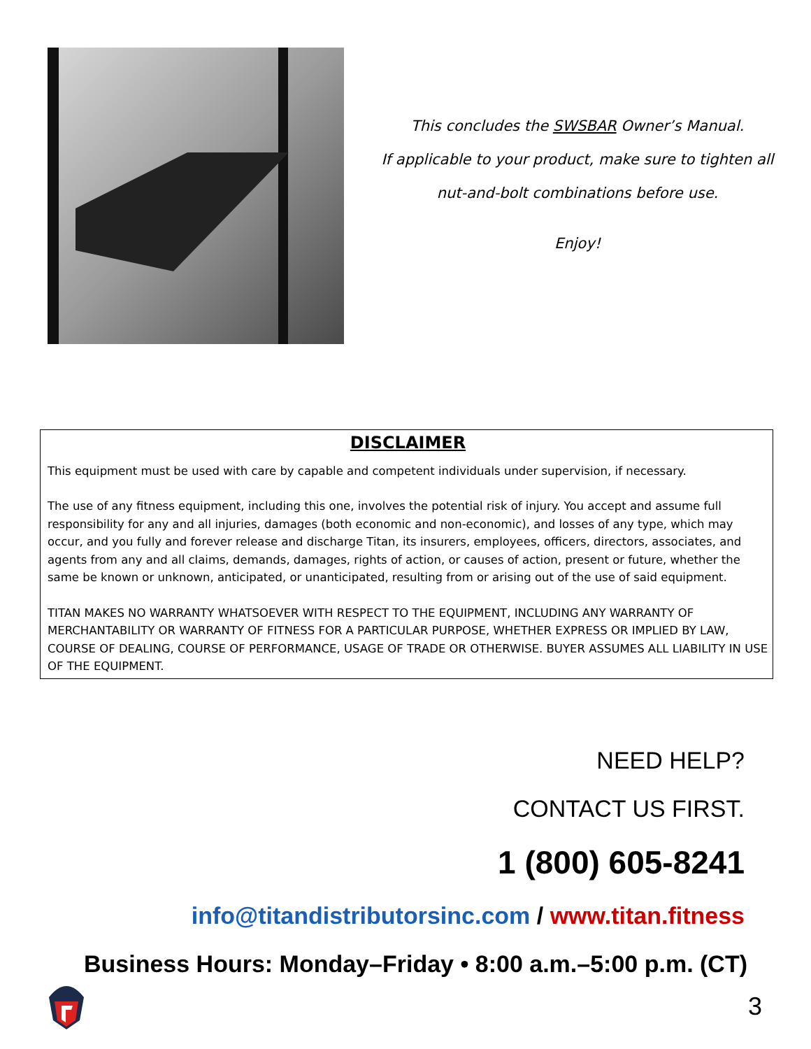This concludes the SWSBAR Owner’s Manual.
If applicable to your product, make sure to tighten all
nut-and-bolt combinations before use.
Enjoy!
DISCLAIMER
This equipment must be used with care by capable and competent individuals under supervision, if necessary.
The use of any fitness equipment, including this one, involves the potential risk of injury. You accept and assume full responsibility for any and all injuries, damages (both economic and non-economic), and losses of any type, which may occur, and you fully and forever release and discharge Titan, its insurers, employees, officers, directors, associates, and agents from any and all claims, demands, damages, rights of action, or causes of action, present or future, whether the same be known or unknown, anticipated, or unanticipated, resulting from or arising out of the use of said equipment.
TITAN MAKES NO WARRANTY WHATSOEVER WITH RESPECT TO THE EQUIPMENT, INCLUDING ANY WARRANTY OF MERCHANTABILITY OR WARRANTY OF FITNESS FOR A PARTICULAR PURPOSE, WHETHER EXPRESS OR IMPLIED BY LAW, COURSE OF DEALING, COURSE OF PERFORMANCE, USAGE OF TRADE OR OTHERWISE. BUYER ASSUMES ALL LIABILITY IN USE OF THE EQUIPMENT.
NEED HELP?
CONTACT US FIRST.
1 (800) 605-8241
info@titandistributorsinc.com / www.titan.fitness
Business Hours: Monday–Friday • 8:00 a.m.–5:00 p.m. (CT)
3